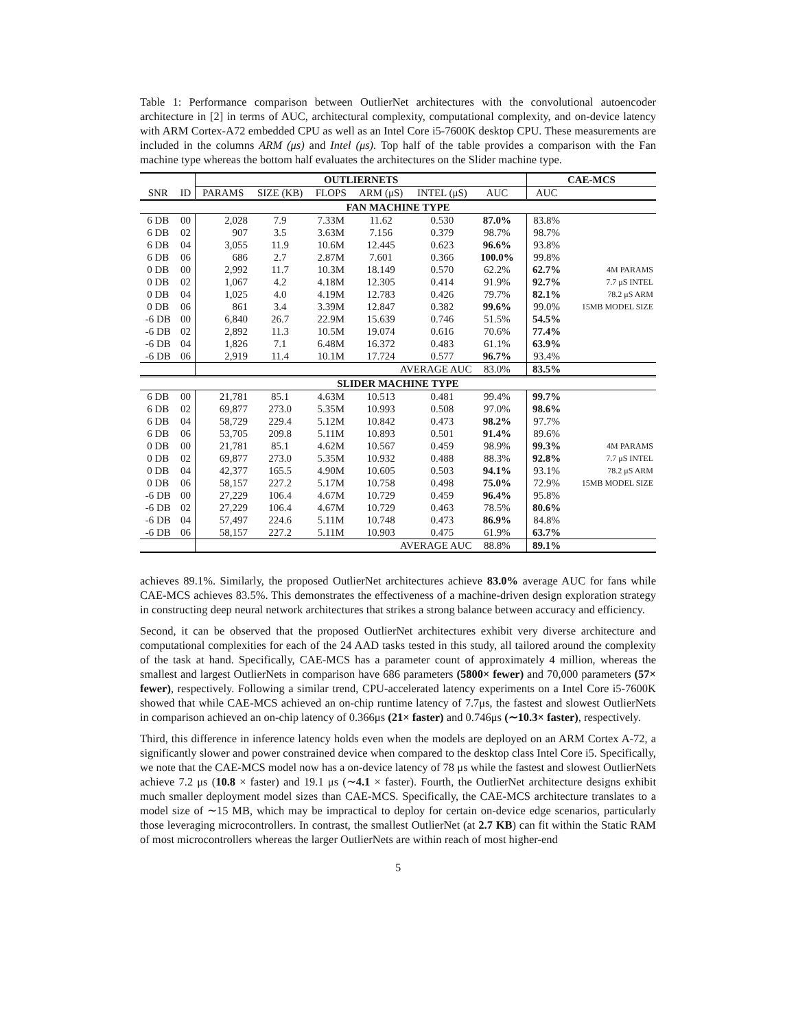Table 1: Performance comparison between OutlierNet architectures with the convolutional autoencoder architecture in [2] in terms of AUC, architectural complexity, computational complexity, and on-device latency with ARM Cortex-A72 embedded CPU as well as an Intel Core i5-7600K desktop CPU. These measurements are included in the columns ARM (μs) and Intel (μs). Top half of the table provides a comparison with the Fan machine type whereas the bottom half evaluates the architectures on the Slider machine type.
| | | OUTLIERNETS | | | | | | | CAE-MCS | |
| --- | --- | --- | --- | --- | --- | --- | --- | --- | --- | --- |
| SNR | ID | PARAMS | SIZE (KB) | FLOPS | ARM (μS) | INTEL (μS) | AUC | | AUC | |
| FAN MACHINE TYPE | | | | | | | | | | |
| 6 DB | 00 | 2,028 | 7.9 | 7.33M | 11.62 | 0.530 | 87.0% | | 83.8% | |
| 6 DB | 02 | 907 | 3.5 | 3.63M | 7.156 | 0.379 | 98.7% | | 98.7% | |
| 6 DB | 04 | 3,055 | 11.9 | 10.6M | 12.445 | 0.623 | 96.6% | | 93.8% | |
| 6 DB | 06 | 686 | 2.7 | 2.87M | 7.601 | 0.366 | 100.0% | | 99.8% | |
| 0 DB | 00 | 2,992 | 11.7 | 10.3M | 18.149 | 0.570 | 62.2% | | 62.7% | 4M PARAMS |
| 0 DB | 02 | 1,067 | 4.2 | 4.18M | 12.305 | 0.414 | 91.9% | | 92.7% | 7.7 μS INTEL |
| 0 DB | 04 | 1,025 | 4.0 | 4.19M | 12.783 | 0.426 | 79.7% | | 82.1% | 78.2 μS ARM |
| 0 DB | 06 | 861 | 3.4 | 3.39M | 12.847 | 0.382 | 99.6% | | 99.0% | 15MB MODEL SIZE |
| -6 DB | 00 | 6,840 | 26.7 | 22.9M | 15.639 | 0.746 | 51.5% | | 54.5% | |
| -6 DB | 02 | 2,892 | 11.3 | 10.5M | 19.074 | 0.616 | 70.6% | | 77.4% | |
| -6 DB | 04 | 1,826 | 7.1 | 6.48M | 16.372 | 0.483 | 61.1% | | 63.9% | |
| -6 DB | 06 | 2,919 | 11.4 | 10.1M | 17.724 | 0.577 | 96.7% | | 93.4% | |
| | | AVERAGE AUC | | | | | 83.0% | | 83.5% | |
| SLIDER MACHINE TYPE | | | | | | | | | | |
| 6 DB | 00 | 21,781 | 85.1 | 4.63M | 10.513 | 0.481 | 99.4% | | 99.7% | |
| 6 DB | 02 | 69,877 | 273.0 | 5.35M | 10.993 | 0.508 | 97.0% | | 98.6% | |
| 6 DB | 04 | 58,729 | 229.4 | 5.12M | 10.842 | 0.473 | 98.2% | | 97.7% | |
| 6 DB | 06 | 53,705 | 209.8 | 5.11M | 10.893 | 0.501 | 91.4% | | 89.6% | |
| 0 DB | 00 | 21,781 | 85.1 | 4.62M | 10.567 | 0.459 | 98.9% | | 99.3% | 4M PARAMS |
| 0 DB | 02 | 69,877 | 273.0 | 5.35M | 10.932 | 0.488 | 88.3% | | 92.8% | 7.7 μS INTEL |
| 0 DB | 04 | 42,377 | 165.5 | 4.90M | 10.605 | 0.503 | 94.1% | | 93.1% | 78.2 μS ARM |
| 0 DB | 06 | 58,157 | 227.2 | 5.17M | 10.758 | 0.498 | 75.0% | | 72.9% | 15MB MODEL SIZE |
| -6 DB | 00 | 27,229 | 106.4 | 4.67M | 10.729 | 0.459 | 96.4% | | 95.8% | |
| -6 DB | 02 | 27,229 | 106.4 | 4.67M | 10.729 | 0.463 | 78.5% | | 80.6% | |
| -6 DB | 04 | 57,497 | 224.6 | 5.11M | 10.748 | 0.473 | 86.9% | | 84.8% | |
| -6 DB | 06 | 58,157 | 227.2 | 5.11M | 10.903 | 0.475 | 61.9% | | 63.7% | |
| | | AVERAGE AUC | | | | | 88.8% | | 89.1% | |
achieves 89.1%. Similarly, the proposed OutlierNet architectures achieve 83.0% average AUC for fans while CAE-MCS achieves 83.5%. This demonstrates the effectiveness of a machine-driven design exploration strategy in constructing deep neural network architectures that strikes a strong balance between accuracy and efficiency.
Second, it can be observed that the proposed OutlierNet architectures exhibit very diverse architecture and computational complexities for each of the 24 AAD tasks tested in this study, all tailored around the complexity of the task at hand. Specifically, CAE-MCS has a parameter count of approximately 4 million, whereas the smallest and largest OutlierNets in comparison have 686 parameters (5800× fewer) and 70,000 parameters (57× fewer), respectively. Following a similar trend, CPU-accelerated latency experiments on a Intel Core i5-7600K showed that while CAE-MCS achieved an on-chip runtime latency of 7.7μs, the fastest and slowest OutlierNets in comparison achieved an on-chip latency of 0.366μs (21× faster) and 0.746μs (∼10.3× faster), respectively.
Third, this difference in inference latency holds even when the models are deployed on an ARM Cortex A-72, a significantly slower and power constrained device when compared to the desktop class Intel Core i5. Specifically, we note that the CAE-MCS model now has a on-device latency of 78 μs while the fastest and slowest OutlierNets achieve 7.2 μs (10.8 × faster) and 19.1 μs (∼4.1 × faster). Fourth, the OutlierNet architecture designs exhibit much smaller deployment model sizes than CAE-MCS. Specifically, the CAE-MCS architecture translates to a model size of ∼15 MB, which may be impractical to deploy for certain on-device edge scenarios, particularly those leveraging microcontrollers. In contrast, the smallest OutlierNet (at 2.7 KB) can fit within the Static RAM of most microcontrollers whereas the larger OutlierNets are within reach of most higher-end
5